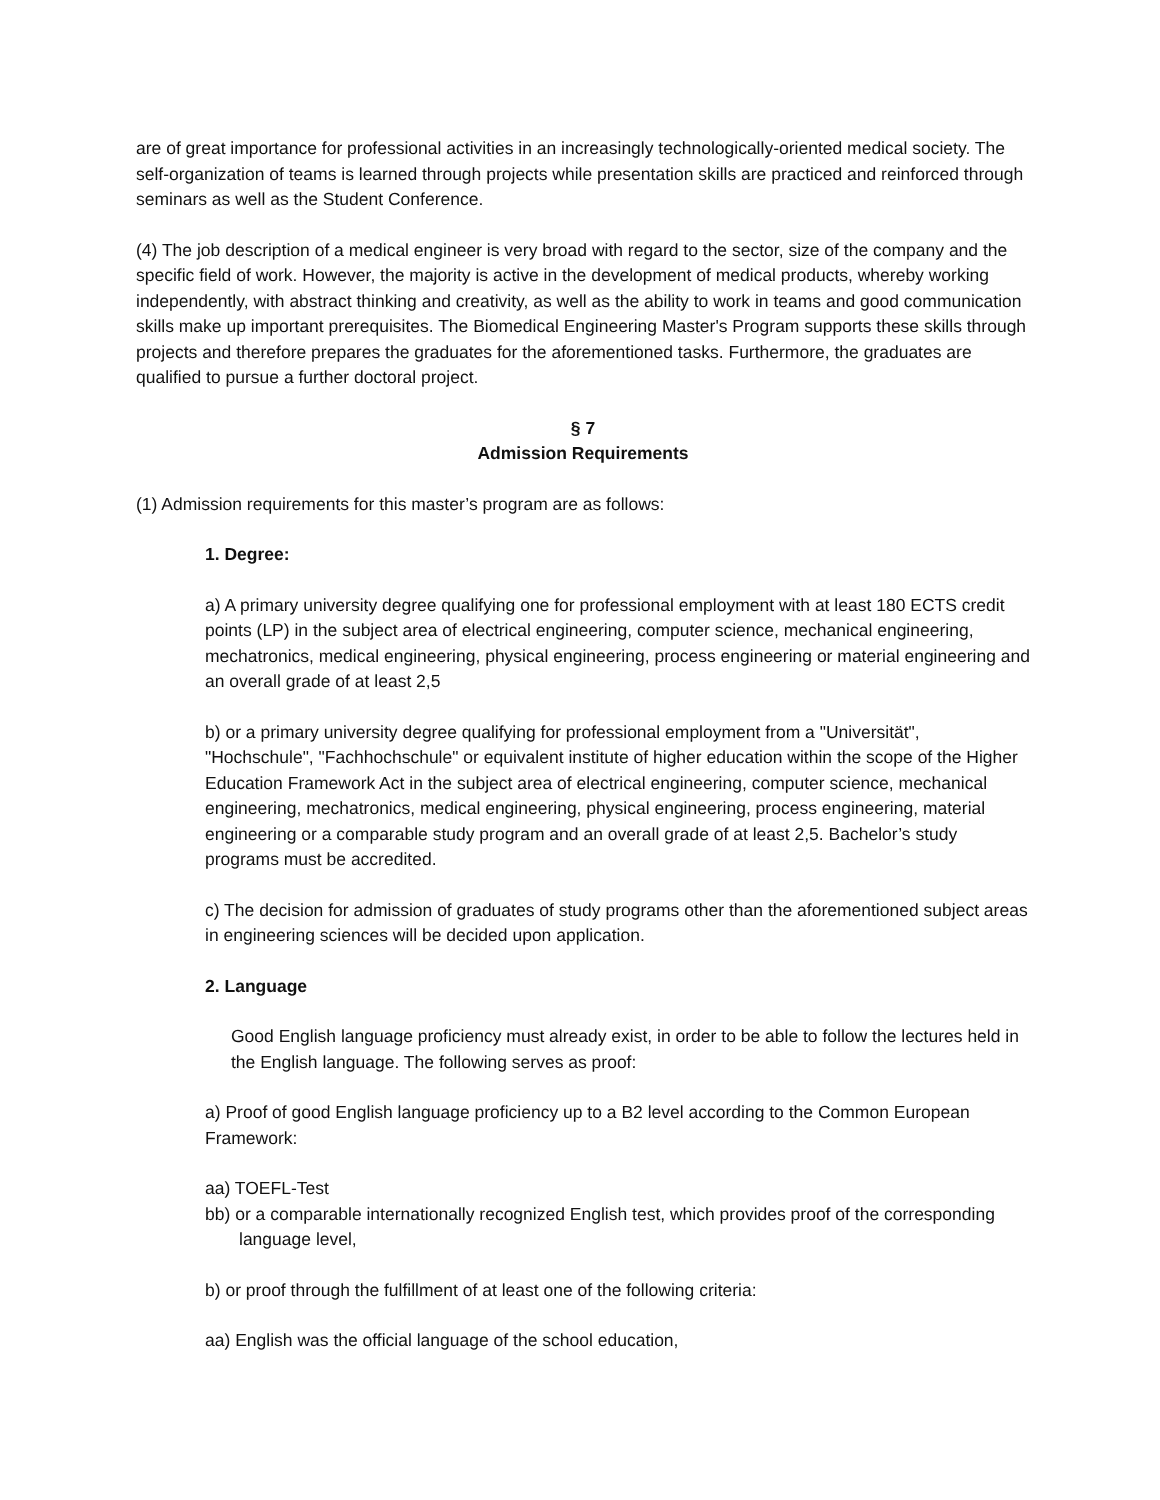are of great importance for professional activities in an increasingly technologically-oriented medical society. The self-organization of teams is learned through projects while presentation skills are practiced and reinforced through seminars as well as the Student Conference.
(4) The job description of a medical engineer is very broad with regard to the sector, size of the company and the specific field of work. However, the majority is active in the development of medical products, whereby working independently, with abstract thinking and creativity, as well as the ability to work in teams and good communication skills make up important prerequisites. The Biomedical Engineering Master's Program supports these skills through projects and therefore prepares the graduates for the aforementioned tasks. Furthermore, the graduates are qualified to pursue a further doctoral project.
§ 7
Admission Requirements
(1) Admission requirements for this master’s program are as follows:
1. Degree:
a) A primary university degree qualifying one for professional employment with at least 180 ECTS credit points (LP) in the subject area of electrical engineering, computer science, mechanical engineering, mechatronics, medical engineering, physical engineering, process engineering or material engineering and an overall grade of at least 2,5
b) or a primary university degree qualifying for professional employment from a "Universität", "Hochschule", "Fachhochschule" or equivalent institute of higher education within the scope of the Higher Education Framework Act in the subject area of electrical engineering, computer science, mechanical engineering, mechatronics, medical engineering, physical engineering, process engineering, material engineering or a comparable study program and an overall grade of at least 2,5. Bachelor’s study programs must be accredited.
c) The decision for admission of graduates of study programs other than the aforementioned subject areas in engineering sciences will be decided upon application.
2. Language
Good English language proficiency must already exist, in order to be able to follow the lectures held in the English language. The following serves as proof:
a) Proof of good English language proficiency up to a B2 level according to the Common European Framework:
aa) TOEFL-Test
bb) or a comparable internationally recognized English test, which provides proof of the corresponding language level,
b) or proof through the fulfillment of at least one of the following criteria:
aa) English was the official language of the school education,